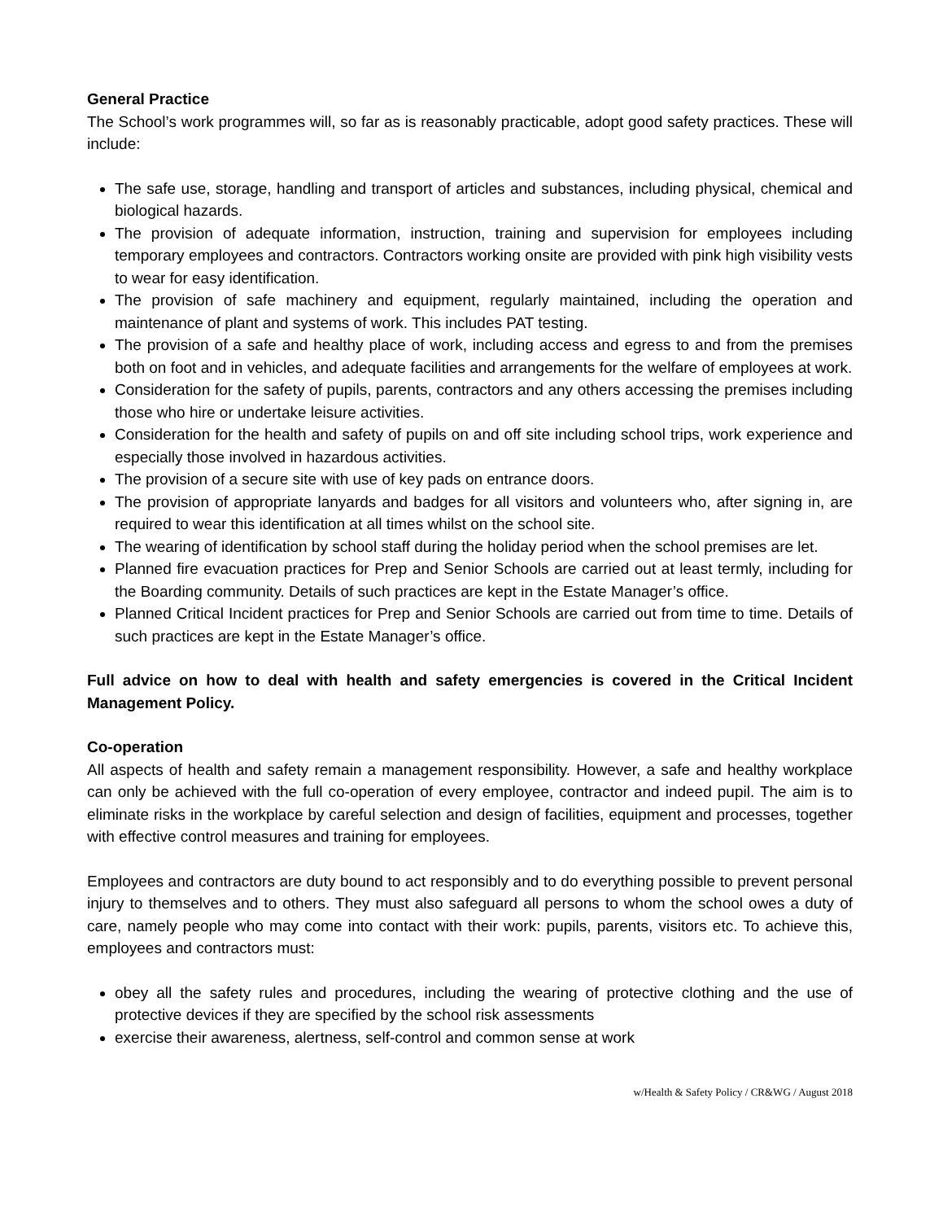General Practice
The School’s work programmes will, so far as is reasonably practicable, adopt good safety practices. These will include:
The safe use, storage, handling and transport of articles and substances, including physical, chemical and biological hazards.
The provision of adequate information, instruction, training and supervision for employees including temporary employees and contractors. Contractors working onsite are provided with pink high visibility vests to wear for easy identification.
The provision of safe machinery and equipment, regularly maintained, including the operation and maintenance of plant and systems of work. This includes PAT testing.
The provision of a safe and healthy place of work, including access and egress to and from the premises both on foot and in vehicles, and adequate facilities and arrangements for the welfare of employees at work.
Consideration for the safety of pupils, parents, contractors and any others accessing the premises including those who hire or undertake leisure activities.
Consideration for the health and safety of pupils on and off site including school trips, work experience and especially those involved in hazardous activities.
The provision of a secure site with use of key pads on entrance doors.
The provision of appropriate lanyards and badges for all visitors and volunteers who, after signing in, are required to wear this identification at all times whilst on the school site.
The wearing of identification by school staff during the holiday period when the school premises are let.
Planned fire evacuation practices for Prep and Senior Schools are carried out at least termly, including for the Boarding community. Details of such practices are kept in the Estate Manager’s office.
Planned Critical Incident practices for Prep and Senior Schools are carried out from time to time. Details of such practices are kept in the Estate Manager’s office.
Full advice on how to deal with health and safety emergencies is covered in the Critical Incident Management Policy.
Co-operation
All aspects of health and safety remain a management responsibility. However, a safe and healthy workplace can only be achieved with the full co-operation of every employee, contractor and indeed pupil. The aim is to eliminate risks in the workplace by careful selection and design of facilities, equipment and processes, together with effective control measures and training for employees.
Employees and contractors are duty bound to act responsibly and to do everything possible to prevent personal injury to themselves and to others. They must also safeguard all persons to whom the school owes a duty of care, namely people who may come into contact with their work: pupils, parents, visitors etc. To achieve this, employees and contractors must:
obey all the safety rules and procedures, including the wearing of protective clothing and the use of protective devices if they are specified by the school risk assessments
exercise their awareness, alertness, self-control and common sense at work
w/Health & Safety Policy / CR&WG / August 2018